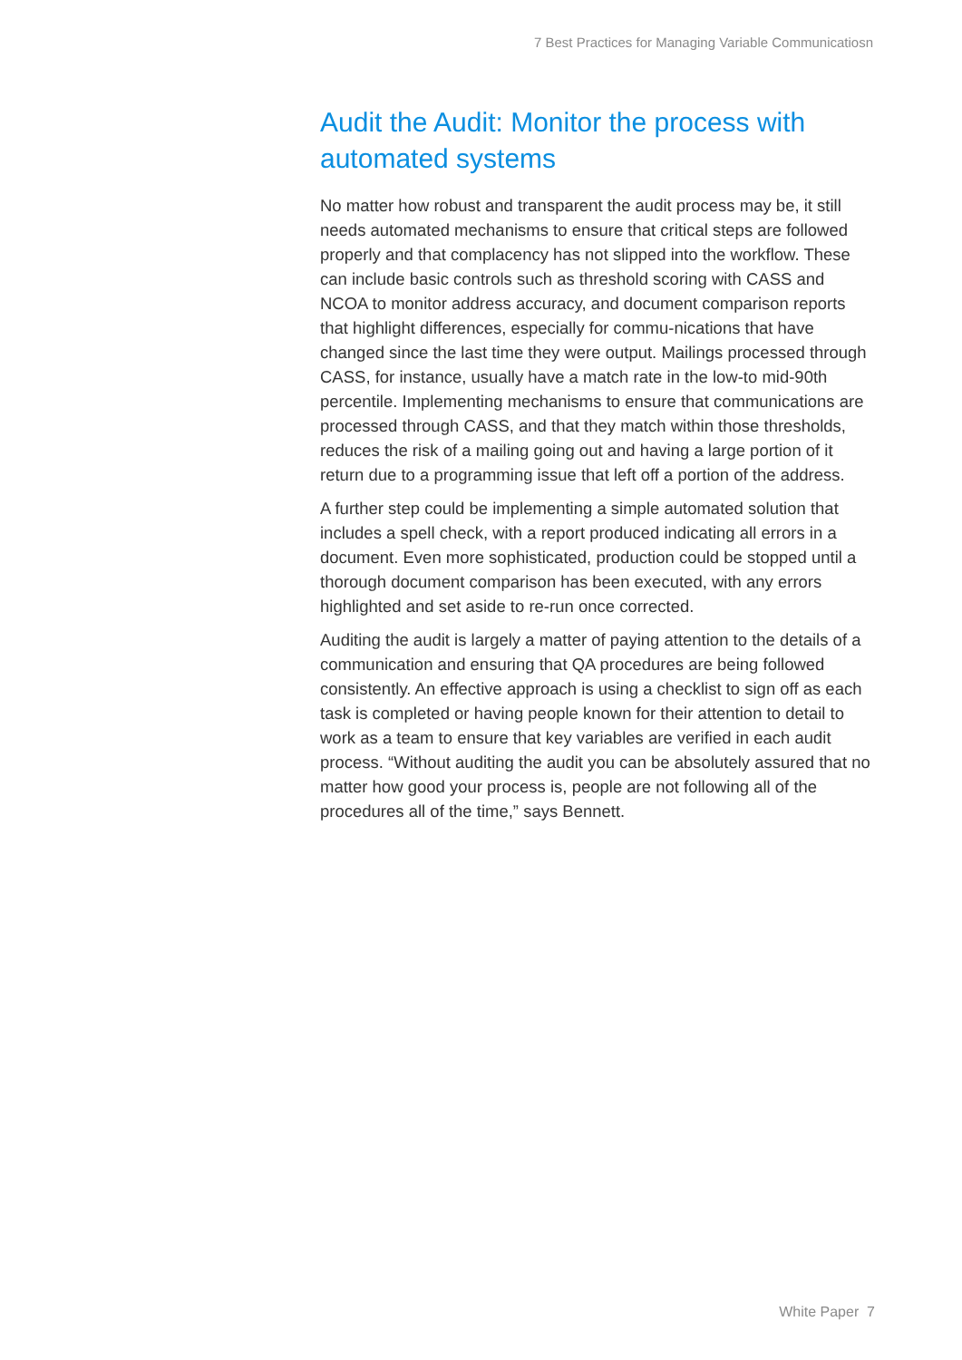7 Best Practices for Managing Variable Communicatiosn
Audit the Audit: Monitor the process with automated systems
No matter how robust and transparent the audit process may be, it still needs automated mechanisms to ensure that critical steps are followed properly and that complacency has not slipped into the workflow. These can include basic controls such as threshold scoring with CASS and NCOA to monitor address accuracy, and document comparison reports that highlight differences, especially for commu-nications that have changed since the last time they were output. Mailings processed through CASS, for instance, usually have a match rate in the low-to mid-90th percentile. Implementing mechanisms to ensure that communications are processed through CASS, and that they match within those thresholds, reduces the risk of a mailing going out and having a large portion of it return due to a programming issue that left off a portion of the address.
A further step could be implementing a simple automated solution that includes a spell check, with a report produced indicating all errors in a document. Even more sophisticated, production could be stopped until a thorough document comparison has been executed, with any errors highlighted and set aside to re-run once corrected.
Auditing the audit is largely a matter of paying attention to the details of a communication and ensuring that QA procedures are being followed consistently. An effective approach is using a checklist to sign off as each task is completed or having people known for their attention to detail to work as a team to ensure that key variables are verified in each audit process. “Without auditing the audit you can be absolutely assured that no matter how good your process is, people are not following all of the procedures all of the time,” says Bennett.
White Paper 7